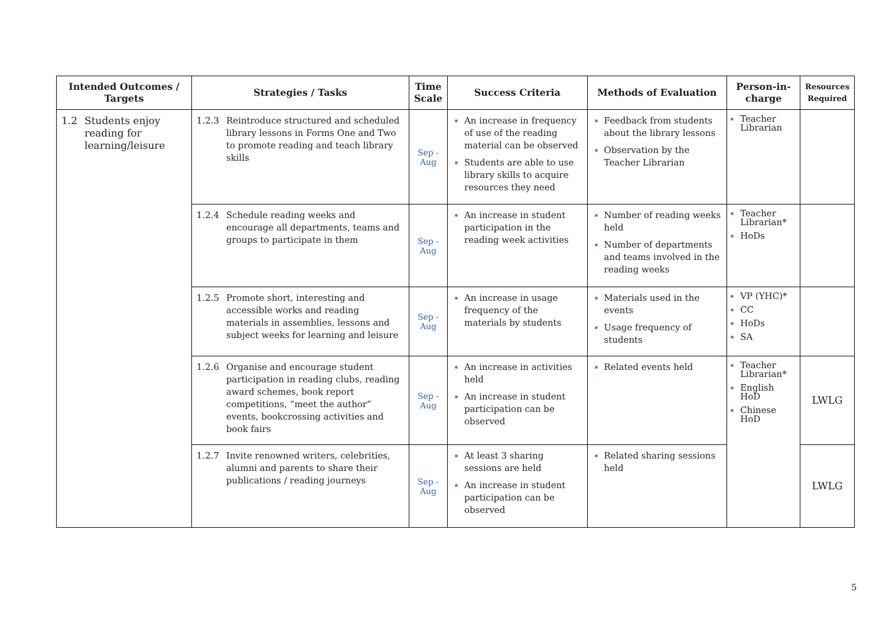| Intended Outcomes / Targets | Strategies / Tasks | Time Scale | Success Criteria | Methods of Evaluation | Person-in-charge | Resources Required |
| --- | --- | --- | --- | --- | --- | --- |
| 1.2 Students enjoy reading for learning/leisure | 1.2.3 Reintroduce structured and scheduled library lessons in Forms One and Two to promote reading and teach library skills | Sep - Aug | An increase in frequency of use of the reading material can be observed Students are able to use library skills to acquire resources they need | Feedback from students about the library lessons Observation by the Teacher Librarian | Teacher Librarian | |
| | 1.2.4 Schedule reading weeks and encourage all departments, teams and groups to participate in them | Sep - Aug | An increase in student participation in the reading week activities | Number of reading weeks held Number of departments and teams involved in the reading weeks | Teacher Librarian* HoDs | |
| | 1.2.5 Promote short, interesting and accessible works and reading materials in assemblies, lessons and subject weeks for learning and leisure | Sep - Aug | An increase in usage frequency of the materials by students | Materials used in the events Usage frequency of students | VP (YHC)* CC HoDs SA | |
| | 1.2.6 Organise and encourage student participation in reading clubs, reading award schemes, book report competitions, “meet the author” events, bookcrossing activities and book fairs | Sep - Aug | An increase in activities held An increase in student participation can be observed | Related events held | Teacher Librarian* English HoD Chinese HoD | LWLG |
| | 1.2.7 Invite renowned writers, celebrities, alumni and parents to share their publications / reading journeys | Sep - Aug | At least 3 sharing sessions are held An increase in student participation can be observed | Related sharing sessions held | | LWLG |
5